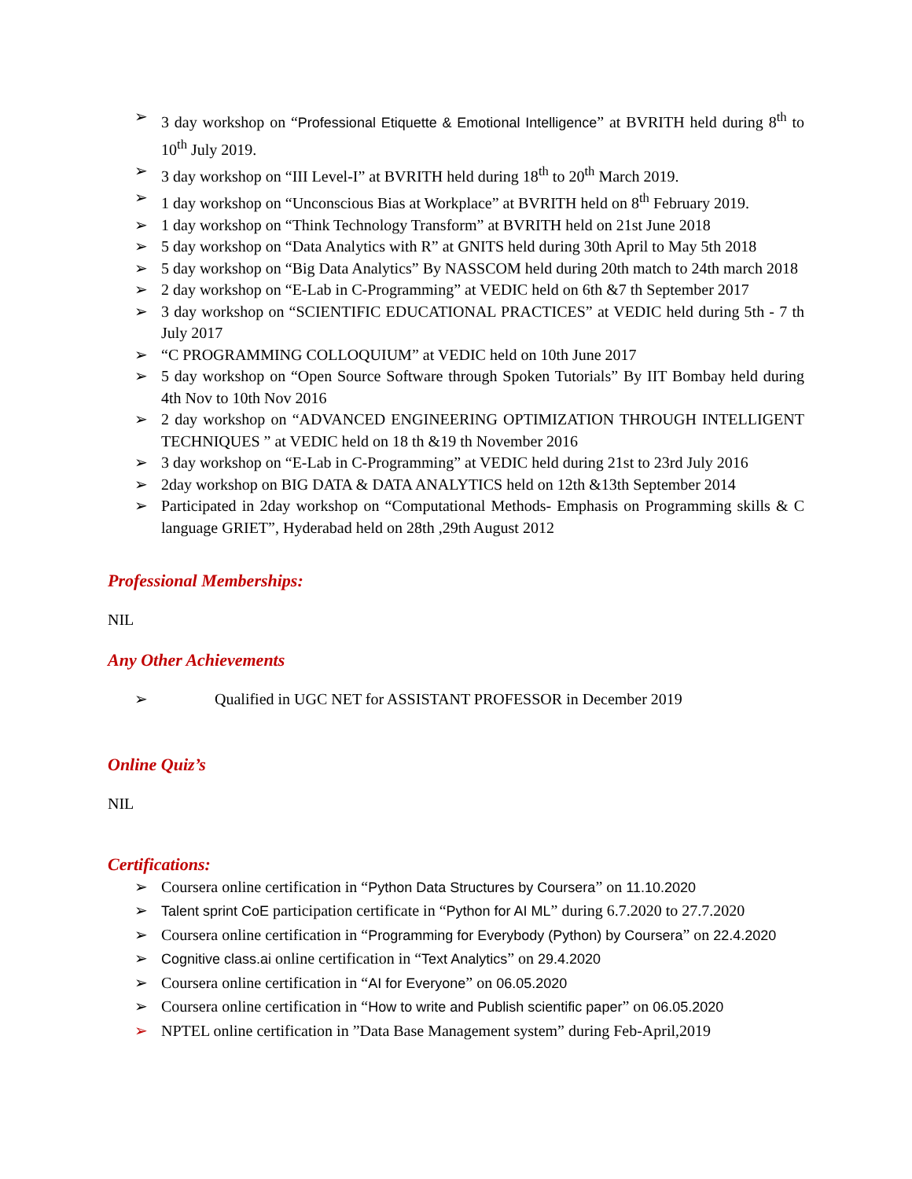➢ 3 day workshop on “Professional Etiquette & Emotional Intelligence” at BVRITH held during 8<sup>th</sup> to 10<sup>th</sup> July 2019.
➢ 3 day workshop on “III Level-I” at BVRITH held during 18<sup>th</sup> to 20<sup>th</sup> March 2019.
➢ 1 day workshop on “Unconscious Bias at Workplace” at BVRITH held on 8<sup>th</sup> February 2019.
➢ 1 day workshop on “Think Technology Transform” at BVRITH held on 21st June 2018
➢ 5 day workshop on “Data Analytics with R” at GNITS held during 30th April to May 5th 2018
➢ 5 day workshop on “Big Data Analytics” By NASSCOM held during 20th match to 24th march 2018
➢ 2 day workshop on “E-Lab in C-Programming” at VEDIC held on 6th &7 th September 2017
➢ 3 day workshop on “SCIENTIFIC EDUCATIONAL PRACTICES” at VEDIC held during 5th - 7 th July 2017
➢ “C PROGRAMMING COLLOQUIUM” at VEDIC held on 10th June 2017
➢ 5 day workshop on “Open Source Software through Spoken Tutorials” By IIT Bombay held during 4th Nov to 10th Nov 2016
➢ 2 day workshop on “ADVANCED ENGINEERING OPTIMIZATION THROUGH INTELLIGENT TECHNIQUES ” at VEDIC held on 18 th &19 th November 2016
➢ 3 day workshop on “E-Lab in C-Programming” at VEDIC held during 21st to 23rd July 2016
➢ 2day workshop on BIG DATA & DATA ANALYTICS held on 12th &13th September 2014
➢ Participated in 2day workshop on “Computational Methods- Emphasis on Programming skills & C language GRIET”, Hyderabad held on 28th ,29th August 2012
Professional Memberships:
NIL
Any Other Achievements
➢ Qualified in UGC NET for ASSISTANT PROFESSOR in December 2019
Online Quiz’s
NIL
Certifications:
➢ Coursera online certification in “Python Data Structures by Coursera” on 11.10.2020
➢ Talent sprint CoE participation certificate in “Python for AI ML” during 6.7.2020 to 27.7.2020
➢ Coursera online certification in “Programming for Everybody (Python) by Coursera” on 22.4.2020
➢ Cognitive class.ai online certification in “Text Analytics” on 29.4.2020
➢ Coursera online certification in “AI for Everyone” on 06.05.2020
➢ Coursera online certification in “How to write and Publish scientific paper” on 06.05.2020
➢ NPTEL online certification in ”Data Base Management system” during Feb-April,2019